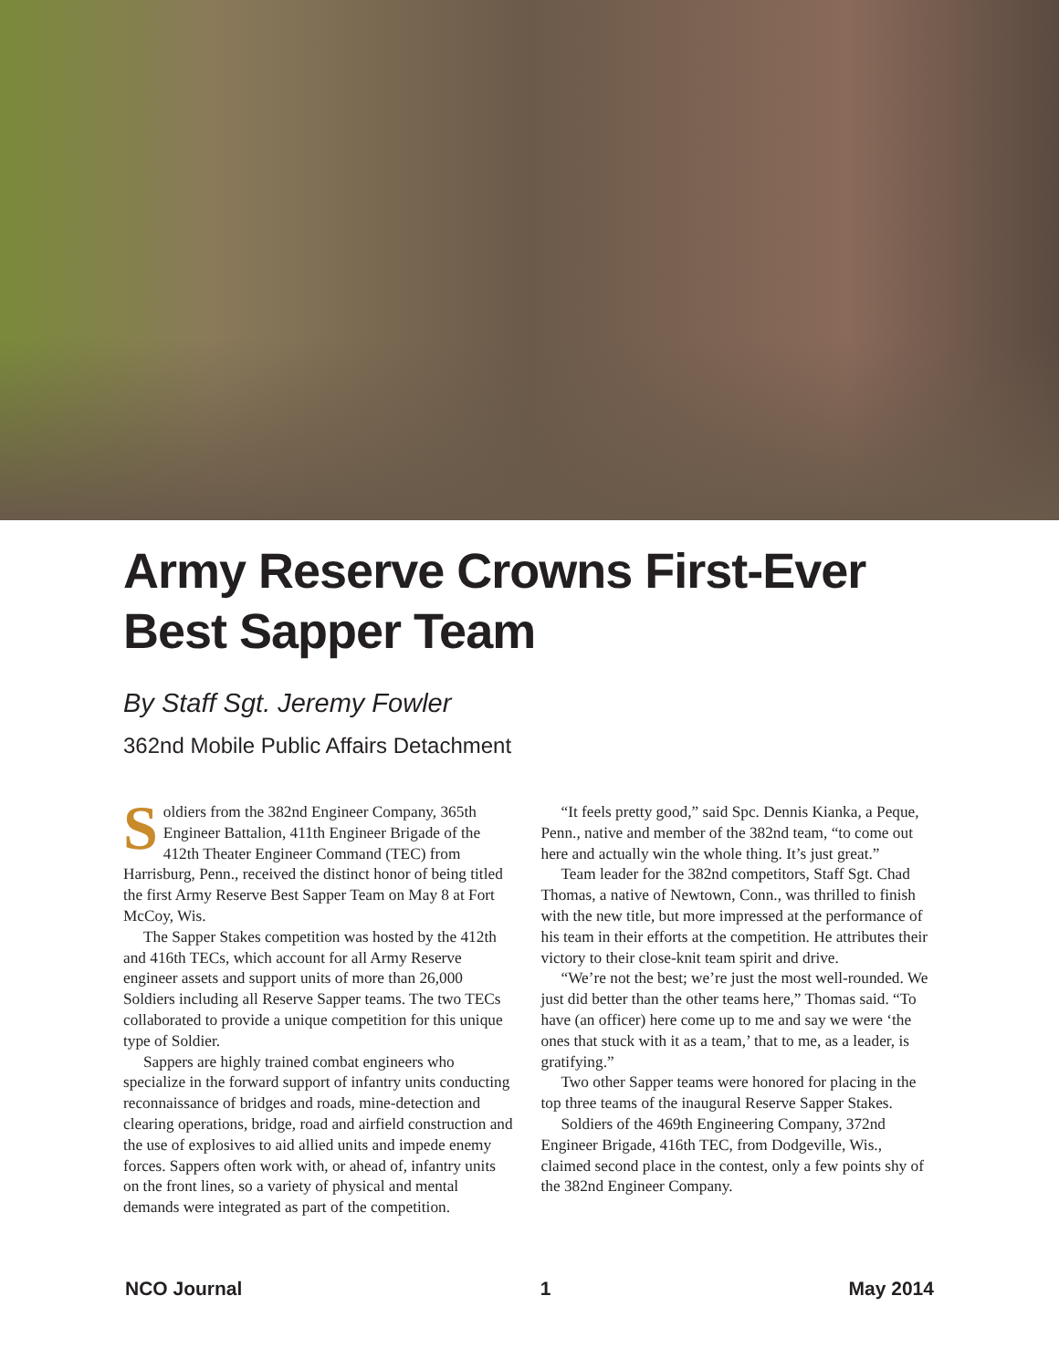Army Reserve Crowns First-Ever
Best Sapper Team
By Staff Sgt. Jeremy Fowler
362nd Mobile Public Affairs Detachment
Soldiers from the 382nd Engineer Company, 365th Engineer Battalion, 411th Engineer Brigade of the 412th Theater Engineer Command (TEC) from Harrisburg, Penn., received the distinct honor of being titled the first Army Reserve Best Sapper Team on May 8 at Fort McCoy, Wis.
The Sapper Stakes competition was hosted by the 412th and 416th TECs, which account for all Army Reserve engineer assets and support units of more than 26,000 Soldiers including all Reserve Sapper teams. The two TECs collaborated to provide a unique competition for this unique type of Soldier.
Sappers are highly trained combat engineers who specialize in the forward support of infantry units conducting reconnaissance of bridges and roads, mine-detection and clearing operations, bridge, road and airfield construction and the use of explosives to aid allied units and impede enemy forces. Sappers often work with, or ahead of, infantry units on the front lines, so a variety of physical and mental demands were integrated as part of the competition.
“It feels pretty good,” said Spc. Dennis Kianka, a Peque, Penn., native and member of the 382nd team, “to come out here and actually win the whole thing. It’s just great.”
Team leader for the 382nd competitors, Staff Sgt. Chad Thomas, a native of Newtown, Conn., was thrilled to finish with the new title, but more impressed at the performance of his team in their efforts at the competition. He attributes their victory to their close-knit team spirit and drive.
“We’re not the best; we’re just the most well-rounded. We just did better than the other teams here,” Thomas said. “To have (an officer) here come up to me and say we were ‘the ones that stuck with it as a team,’ that to me, as a leader, is gratifying.”
Two other Sapper teams were honored for placing in the top three teams of the inaugural Reserve Sapper Stakes.
Soldiers of the 469th Engineering Company, 372nd Engineer Brigade, 416th TEC, from Dodgeville, Wis., claimed second place in the contest, only a few points shy of the 382nd Engineer Company.
NCO Journal 1 May 2014